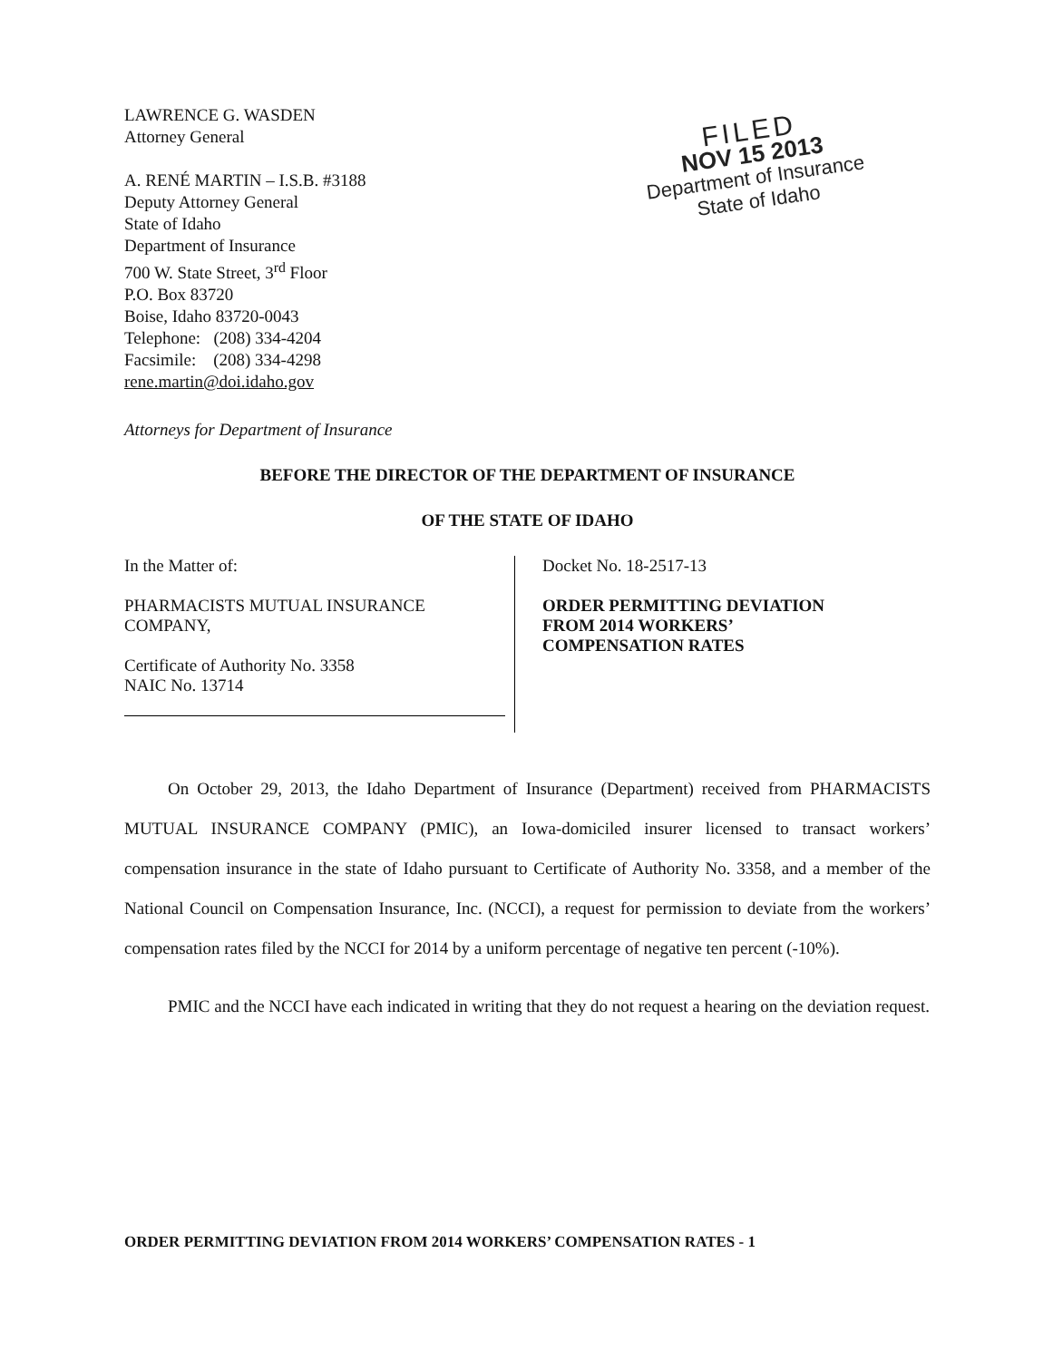LAWRENCE G. WASDEN
Attorney General
A. RENÉ MARTIN – I.S.B. #3188
Deputy Attorney General
State of Idaho
Department of Insurance
700 W. State Street, 3<sup>rd</sup> Floor
P.O. Box 83720
Boise, Idaho 83720-0043
Telephone: (208) 334-4204
Facsimile: (208) 334-4298
rene.martin@doi.idaho.gov
FILED
NOV 15 2013
Department of Insurance
State of Idaho
Attorneys for Department of Insurance
BEFORE THE DIRECTOR OF THE DEPARTMENT OF INSURANCE
OF THE STATE OF IDAHO
In the Matter of:
PHARMACISTS MUTUAL INSURANCE
COMPANY,
Certificate of Authority No. 3358
NAIC No. 13714
Docket No. 18-2517-13
ORDER PERMITTING DEVIATION
FROM 2014 WORKERS’
COMPENSATION RATES
On October 29, 2013, the Idaho Department of Insurance (Department) received from PHARMACISTS MUTUAL INSURANCE COMPANY (PMIC), an Iowa-domiciled insurer licensed to transact workers’ compensation insurance in the state of Idaho pursuant to Certificate of Authority No. 3358, and a member of the National Council on Compensation Insurance, Inc. (NCCI), a request for permission to deviate from the workers’ compensation rates filed by the NCCI for 2014 by a uniform percentage of negative ten percent (-10%).
PMIC and the NCCI have each indicated in writing that they do not request a hearing on the deviation request.
ORDER PERMITTING DEVIATION FROM 2014 WORKERS’ COMPENSATION RATES - 1